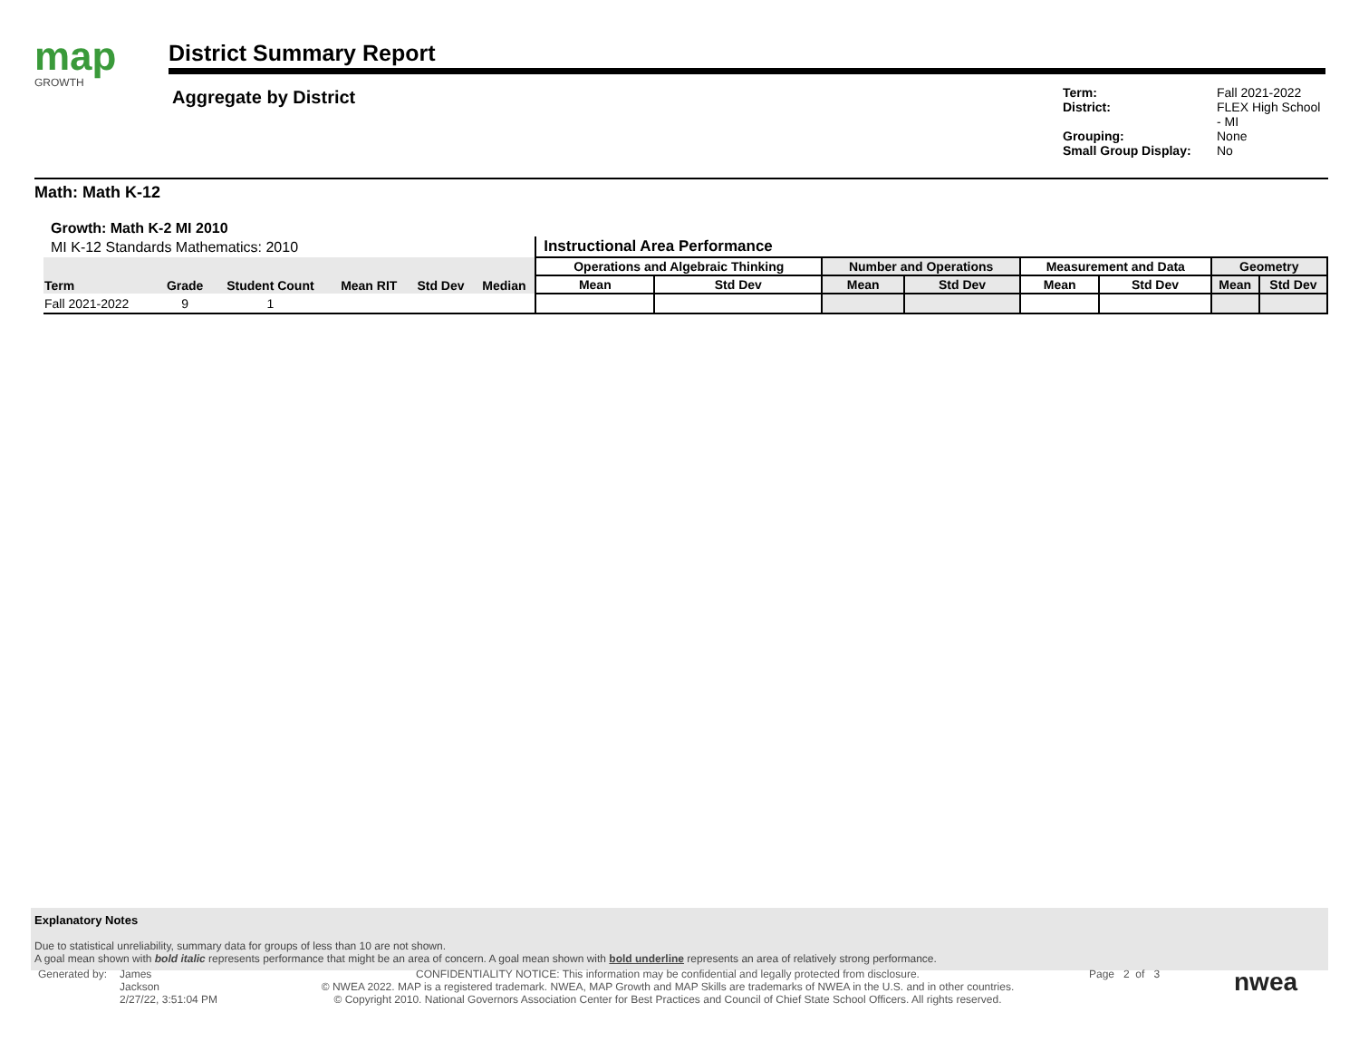map
GROWTH
District Summary Report
Aggregate by District
Term: Fall 2021-2022 District: FLEX High School - MI Grouping: None Small Group Display: No
Math: Math K-12
Growth: Math K-2 MI 2010
| MI K-12 Standards Mathematics: 2010 | | | | | | Instructional Area Performance | | | | | | | |
| Term | Grade | Student Count | Mean RIT | Std Dev | Median | Operations and Algebraic Thinking | | Number and Operations | | Measurement and Data | | Geometry | |
| | | | | | | Mean | Std Dev | Mean | Std Dev | Mean | Std Dev | Mean | Std Dev |
| Fall 2021-2022 | 9 | 1 | | | | | | | | | | | |
Explanatory Notes
Due to statistical unreliability, summary data for groups of less than 10 are not shown.
A goal mean shown with bold italic represents performance that might be an area of concern. A goal mean shown with bold underline represents an area of relatively strong performance.
Generated by:
James
Jackson
2/27/22, 3:51:04 PM
CONFIDENTIALITY NOTICE: This information may be confidential and legally protected from disclosure.
© NWEA 2022. MAP is a registered trademark. NWEA, MAP Growth and MAP Skills are trademarks of NWEA in the U.S. and in other countries.
© Copyright 2010. National Governors Association Center for Best Practices and Council of Chief State School Officers. All rights reserved.
Page 2 of 3
nwea